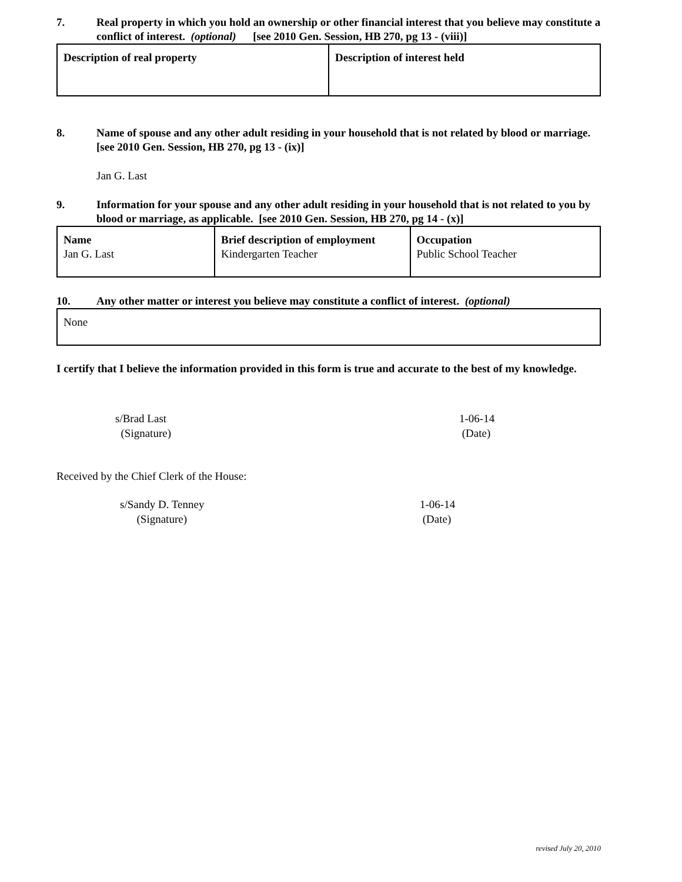7. Real property in which you hold an ownership or other financial interest that you believe may constitute a conflict of interest. (optional) [see 2010 Gen. Session, HB 270, pg 13 - (viii)]
| Description of real property | Description of interest held |
| --- | --- |
8. Name of spouse and any other adult residing in your household that is not related by blood or marriage. [see 2010 Gen. Session, HB 270, pg 13 - (ix)]
Jan G. Last
9. Information for your spouse and any other adult residing in your household that is not related to you by blood or marriage, as applicable. [see 2010 Gen. Session, HB 270, pg 14 - (x)]
| Name Jan G. Last | Brief description of employment Kindergarten Teacher | Occupation Public School Teacher |
10. Any other matter or interest you believe may constitute a conflict of interest. (optional)
| None |
I certify that I believe the information provided in this form is true and accurate to the best of my knowledge.
s/Brad Last
(Signature)
1-06-14
(Date)
Received by the Chief Clerk of the House:
s/Sandy D. Tenney
(Signature)
1-06-14
(Date)
revised July 20, 2010